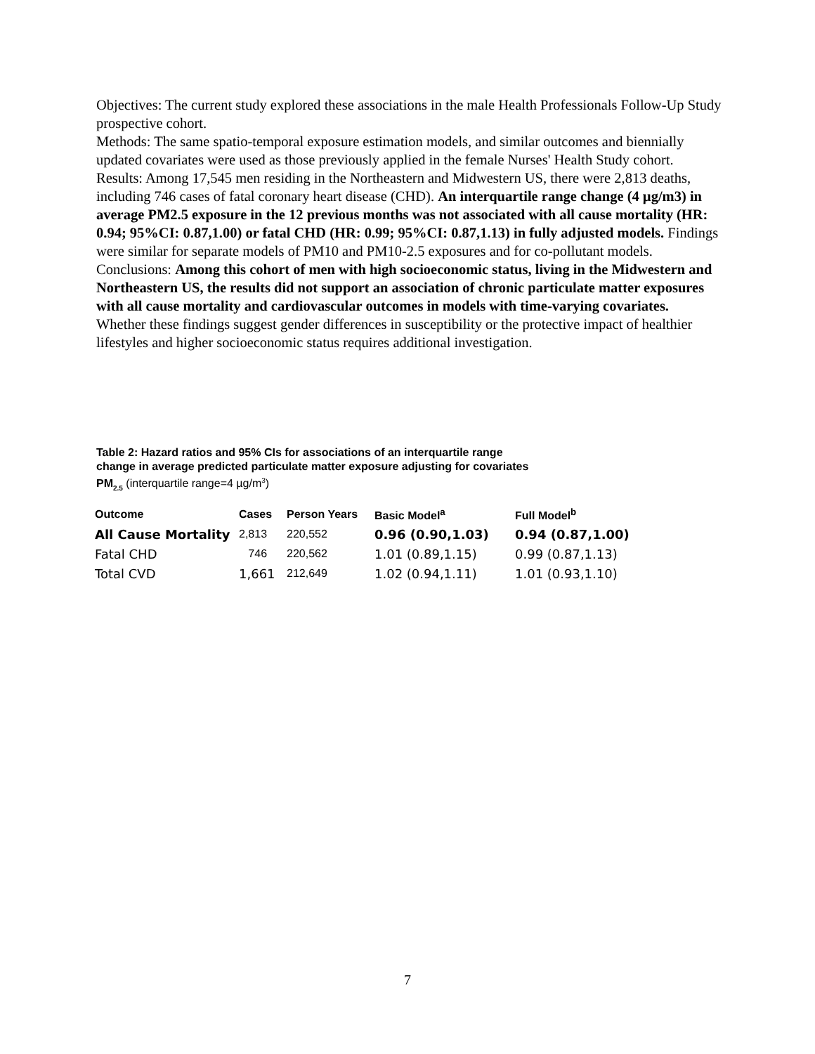Objectives: The current study explored these associations in the male Health Professionals Follow-Up Study prospective cohort.
Methods: The same spatio-temporal exposure estimation models, and similar outcomes and biennially updated covariates were used as those previously applied in the female Nurses' Health Study cohort. Results: Among 17,545 men residing in the Northeastern and Midwestern US, there were 2,813 deaths, including 746 cases of fatal coronary heart disease (CHD). An interquartile range change (4 µg/m3) in average PM2.5 exposure in the 12 previous months was not associated with all cause mortality (HR: 0.94; 95%CI: 0.87,1.00) or fatal CHD (HR: 0.99; 95%CI: 0.87,1.13) in fully adjusted models. Findings were similar for separate models of PM10 and PM10-2.5 exposures and for co-pollutant models.
Conclusions: Among this cohort of men with high socioeconomic status, living in the Midwestern and Northeastern US, the results did not support an association of chronic particulate matter exposures with all cause mortality and cardiovascular outcomes in models with time-varying covariates. Whether these findings suggest gender differences in susceptibility or the protective impact of healthier lifestyles and higher socioeconomic status requires additional investigation.
Table 2: Hazard ratios and 95% CIs for associations of an interquartile range
change in average predicted particulate matter exposure adjusting for covariates
PM<sub>2.5</sub> (interquartile range=4 µg/m<sup>3</sup>)
| Outcome | Cases | Person Years | Basic Model<sup>a</sup> | Full Model<sup>b</sup> |
| --- | --- | --- | --- | --- |
| All Cause Mortality | 2,813 | 220,552 | 0.96 (0.90,1.03) | 0.94 (0.87,1.00) |
| Fatal CHD | 746 | 220,562 | 1.01 (0.89,1.15) | 0.99 (0.87,1.13) |
| Total CVD | 1,661 | 212,649 | 1.02 (0.94,1.11) | 1.01 (0.93,1.10) |
7